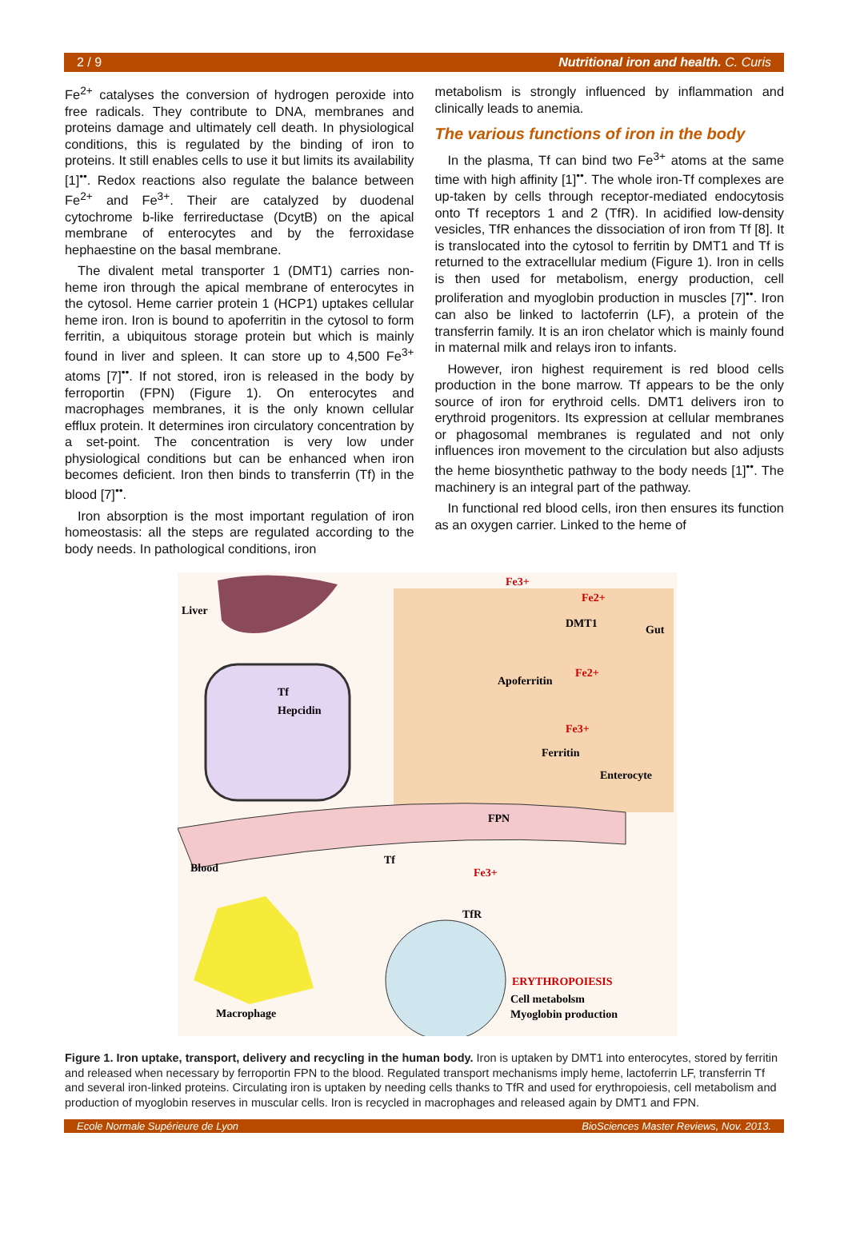2 / 9 Nutritional iron and health. C. Curis
Fe<sup>2+</sup> catalyses the conversion of hydrogen peroxide into free radicals. They contribute to DNA, membranes and proteins damage and ultimately cell death. In physiological conditions, this is regulated by the binding of iron to proteins. It still enables cells to use it but limits its availability [1]<sup>••</sup>. Redox reactions also regulate the balance between Fe<sup>2+</sup> and Fe<sup>3+</sup>. Their are catalyzed by duodenal cytochrome b-like ferrireductase (DcytB) on the apical membrane of enterocytes and by the ferroxidase hephaestine on the basal membrane.
The divalent metal transporter 1 (DMT1) carries non-heme iron through the apical membrane of enterocytes in the cytosol. Heme carrier protein 1 (HCP1) uptakes cellular heme iron. Iron is bound to apoferritin in the cytosol to form ferritin, a ubiquitous storage protein but which is mainly found in liver and spleen. It can store up to 4,500 Fe<sup>3+</sup> atoms [7]<sup>••</sup>. If not stored, iron is released in the body by ferroportin (FPN) (Figure 1). On enterocytes and macrophages membranes, it is the only known cellular efflux protein. It determines iron circulatory concentration by a set-point. The concentration is very low under physiological conditions but can be enhanced when iron becomes deficient. Iron then binds to transferrin (Tf) in the blood [7]<sup>••</sup>.
Iron absorption is the most important regulation of iron homeostasis: all the steps are regulated according to the body needs. In pathological conditions, iron
metabolism is strongly influenced by inflammation and clinically leads to anemia.
The various functions of iron in the body
In the plasma, Tf can bind two Fe<sup>3+</sup> atoms at the same time with high affinity [1]<sup>••</sup>. The whole iron-Tf complexes are up-taken by cells through receptor-mediated endocytosis onto Tf receptors 1 and 2 (TfR). In acidified low-density vesicles, TfR enhances the dissociation of iron from Tf [8]. It is translocated into the cytosol to ferritin by DMT1 and Tf is returned to the extracellular medium (Figure 1). Iron in cells is then used for metabolism, energy production, cell proliferation and myoglobin production in muscles [7]<sup>••</sup>. Iron can also be linked to lactoferrin (LF), a protein of the transferrin family. It is an iron chelator which is mainly found in maternal milk and relays iron to infants.
However, iron highest requirement is red blood cells production in the bone marrow. Tf appears to be the only source of iron for erythroid cells. DMT1 delivers iron to erythroid progenitors. Its expression at cellular membranes or phagosomal membranes is regulated and not only influences iron movement to the circulation but also adjusts the heme biosynthetic pathway to the body needs [1]<sup>••</sup>. The machinery is an integral part of the pathway.
In functional red blood cells, iron then ensures its function as an oxygen carrier. Linked to the heme of
Liver
Gut
Fe3+
Fe2+
DMT1
Apoferritin
Fe2+
Fe3+
Ferritin
Enterocyte
Tf
Hepcidin
FPN
Blood
Tf
Fe3+
TfR
ERYTHROPOIESIS
Cell metabolsm
Myoglobin production
Macrophage
Figure 1. Iron uptake, transport, delivery and recycling in the human body. Iron is uptaken by DMT1 into enterocytes, stored by ferritin and released when necessary by ferroportin FPN to the blood. Regulated transport mechanisms imply heme, lactoferrin LF, transferrin Tf and several iron-linked proteins. Circulating iron is uptaken by needing cells thanks to TfR and used for erythropoiesis, cell metabolism and production of myoglobin reserves in muscular cells. Iron is recycled in macrophages and released again by DMT1 and FPN.
Ecole Normale Supérieure de Lyon BioSciences Master Reviews, Nov. 2013.